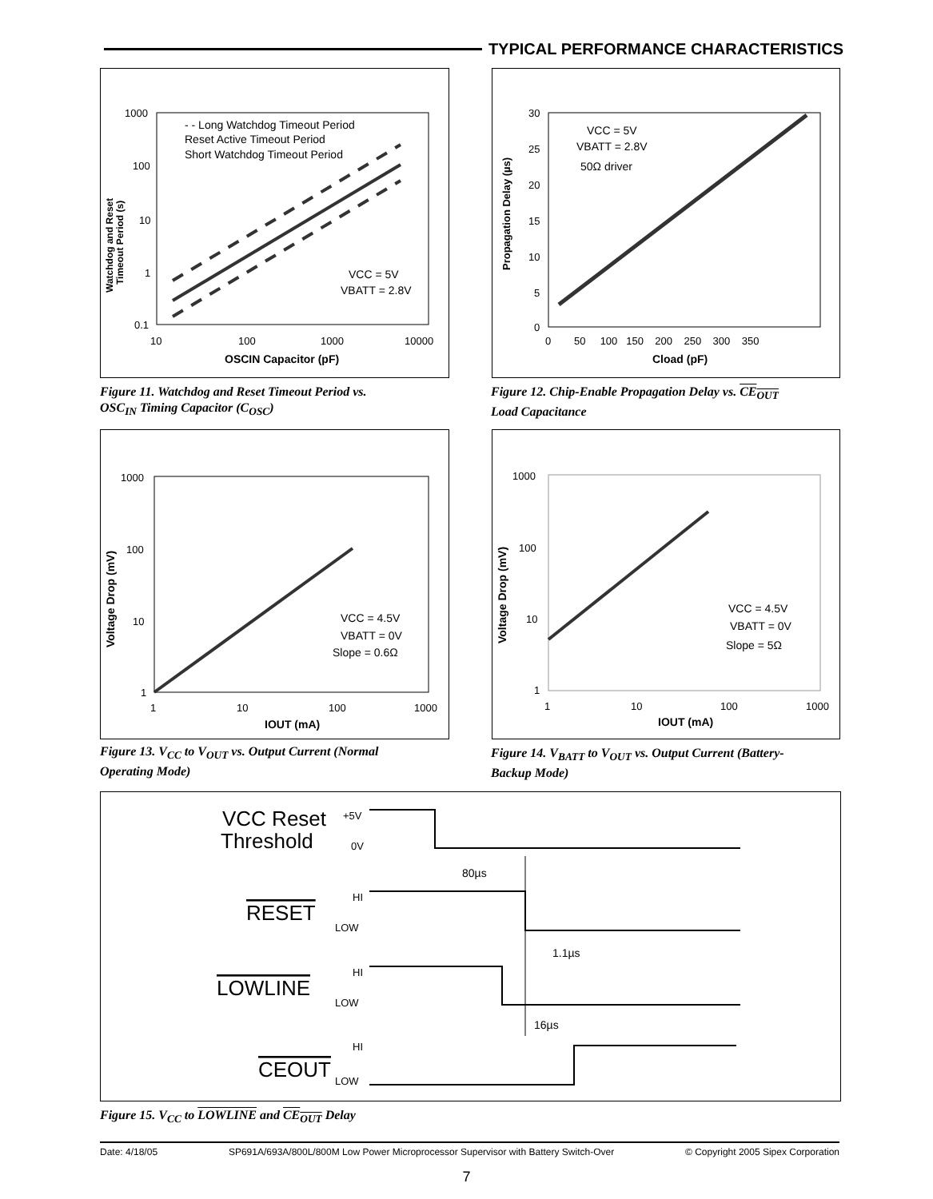TYPICAL PERFORMANCE CHARACTERISTICS
Watchdog and Reset
Timeout Period (s)
1000
100
10
1
0.1
10
100
1000
10000
OSCIN Capacitor (pF)
- - Long Watchdog Timeout Period
Reset Active Timeout Period
Short Watchdog Timeout Period
VCC = 5V
VBATT = 2.8V
Figure 11. Watchdog and Reset Timeout Period vs.
OSC<sub>IN</sub> Timing Capacitor (C<sub>OSC</sub>)
Propagation Delay (µs)
30
25
20
15
10
5
0
0 50 100 150 200 250 300 350
Cload (pF)
VCC = 5V
VBATT = 2.8V
50Ω driver
Figure 12. Chip-Enable Propagation Delay vs. CE<sub>OUT</sub>
Load Capacitance
Voltage Drop (mV)
1000
100
10
1
1
10
100
1000
IOUT (mA)
VCC = 4.5V
VBATT = 0V
Slope = 0.6Ω
Figure 13. V<sub>CC</sub> to V<sub>OUT</sub> vs. Output Current (Normal
Operating Mode)
Voltage Drop (mV)
1000
100
10
1
1
10
100
1000
IOUT (mA)
VCC = 4.5V
VBATT = 0V
Slope = 5Ω
Figure 14. V<sub>BATT</sub> to V<sub>OUT</sub> vs. Output Current (Battery-
Backup Mode)
VCC Reset
Threshold
+5V
0V
80µs
RESET
HI
LOW
1.1µs
LOWLINE
HI
LOW
16µs
CEOUT
HI
LOW
Figure 15. V<sub>CC</sub> to LOWLINE and CE<sub>OUT</sub> Delay
Date: 4/18/05 SP691A/693A/800L/800M Low Power Microprocessor Supervisor with Battery Switch-Over © Copyright 2005 Sipex Corporation
7